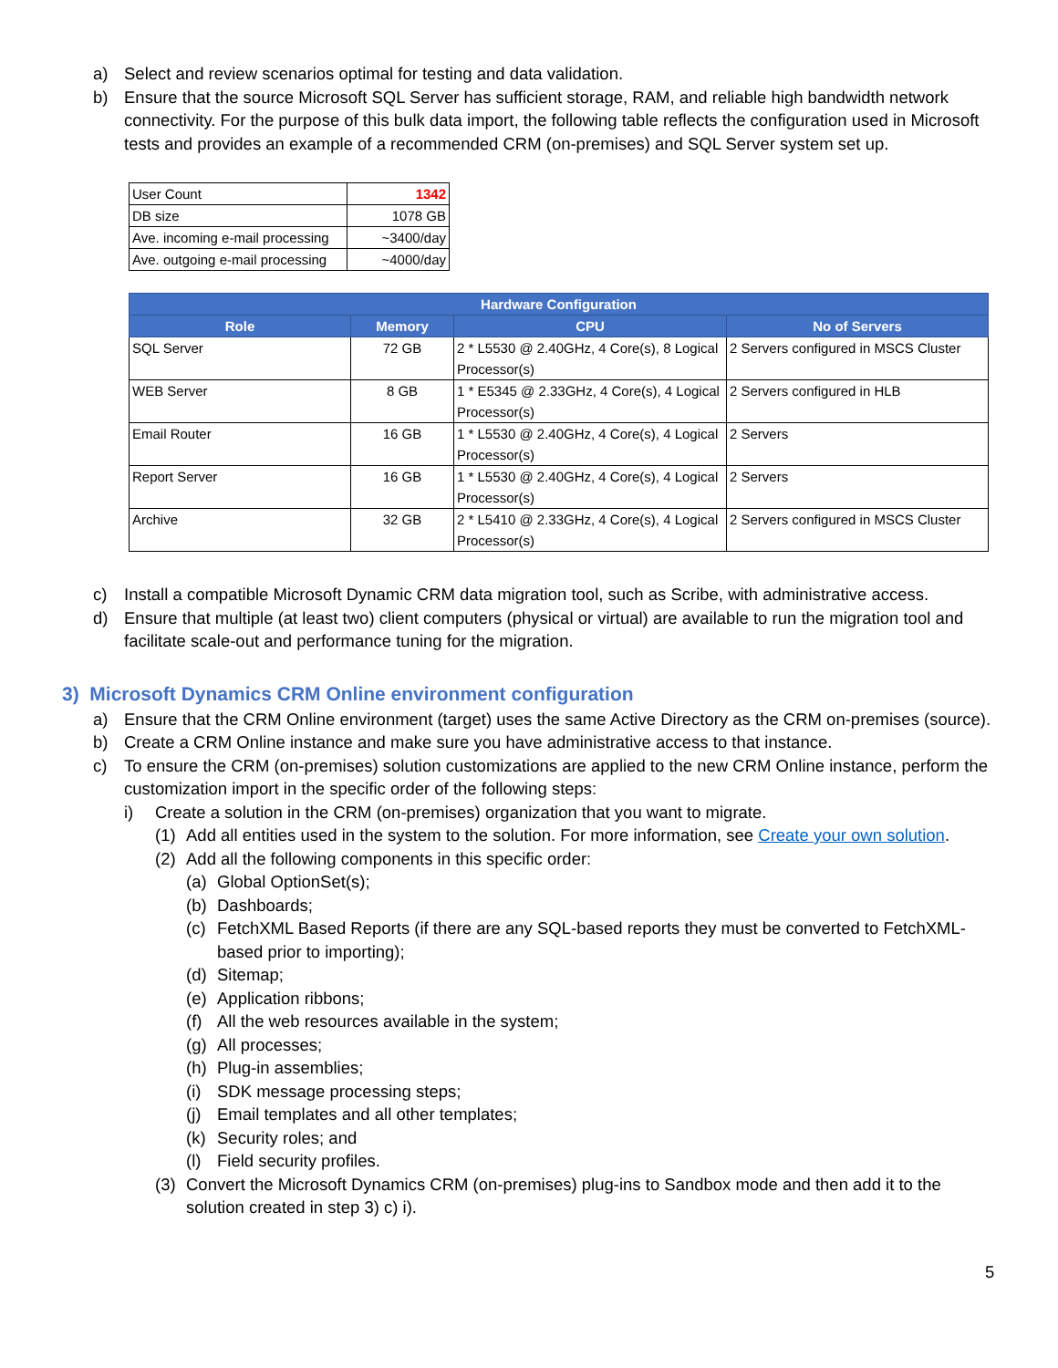a) Select and review scenarios optimal for testing and data validation.
b) Ensure that the source Microsoft SQL Server has sufficient storage, RAM, and reliable high bandwidth network connectivity. For the purpose of this bulk data import, the following table reflects the configuration used in Microsoft tests and provides an example of a recommended CRM (on-premises) and SQL Server system set up.
| User Count | 1342 |
| DB size | 1078 GB |
| Ave. incoming e-mail processing | ~3400/day |
| Ave. outgoing e-mail processing | ~4000/day |
| Hardware Configuration | | | |
| --- | --- | --- | --- |
| Role | Memory | CPU | No of Servers |
| SQL Server | 72 GB | 2 * L5530 @ 2.40GHz, 4 Core(s), 8 Logical Processor(s) | 2 Servers configured in MSCS Cluster |
| WEB Server | 8 GB | 1 * E5345 @ 2.33GHz, 4 Core(s), 4 Logical Processor(s) | 2 Servers configured in HLB |
| Email Router | 16 GB | 1 * L5530 @ 2.40GHz, 4 Core(s), 4 Logical Processor(s) | 2 Servers |
| Report Server | 16 GB | 1 * L5530 @ 2.40GHz, 4 Core(s), 4 Logical Processor(s) | 2 Servers |
| Archive | 32 GB | 2 * L5410 @ 2.33GHz, 4 Core(s), 4 Logical Processor(s) | 2 Servers configured in MSCS Cluster |
c) Install a compatible Microsoft Dynamic CRM data migration tool, such as Scribe, with administrative access.
d) Ensure that multiple (at least two) client computers (physical or virtual) are available to run the migration tool and facilitate scale-out and performance tuning for the migration.
3) Microsoft Dynamics CRM Online environment configuration
a) Ensure that the CRM Online environment (target) uses the same Active Directory as the CRM on-premises (source).
b) Create a CRM Online instance and make sure you have administrative access to that instance.
c) To ensure the CRM (on-premises) solution customizations are applied to the new CRM Online instance, perform the customization import in the specific order of the following steps:
i) Create a solution in the CRM (on-premises) organization that you want to migrate.
(1) Add all entities used in the system to the solution. For more information, see Create your own solution.
(2) Add all the following components in this specific order:
(a) Global OptionSet(s);
(b) Dashboards;
(c) FetchXML Based Reports (if there are any SQL-based reports they must be converted to FetchXML-based prior to importing);
(d) Sitemap;
(e) Application ribbons;
(f) All the web resources available in the system;
(g) All processes;
(h) Plug-in assemblies;
(i) SDK message processing steps;
(j) Email templates and all other templates;
(k) Security roles; and
(l) Field security profiles.
(3) Convert the Microsoft Dynamics CRM (on-premises) plug-ins to Sandbox mode and then add it to the solution created in step 3) c) i).
5